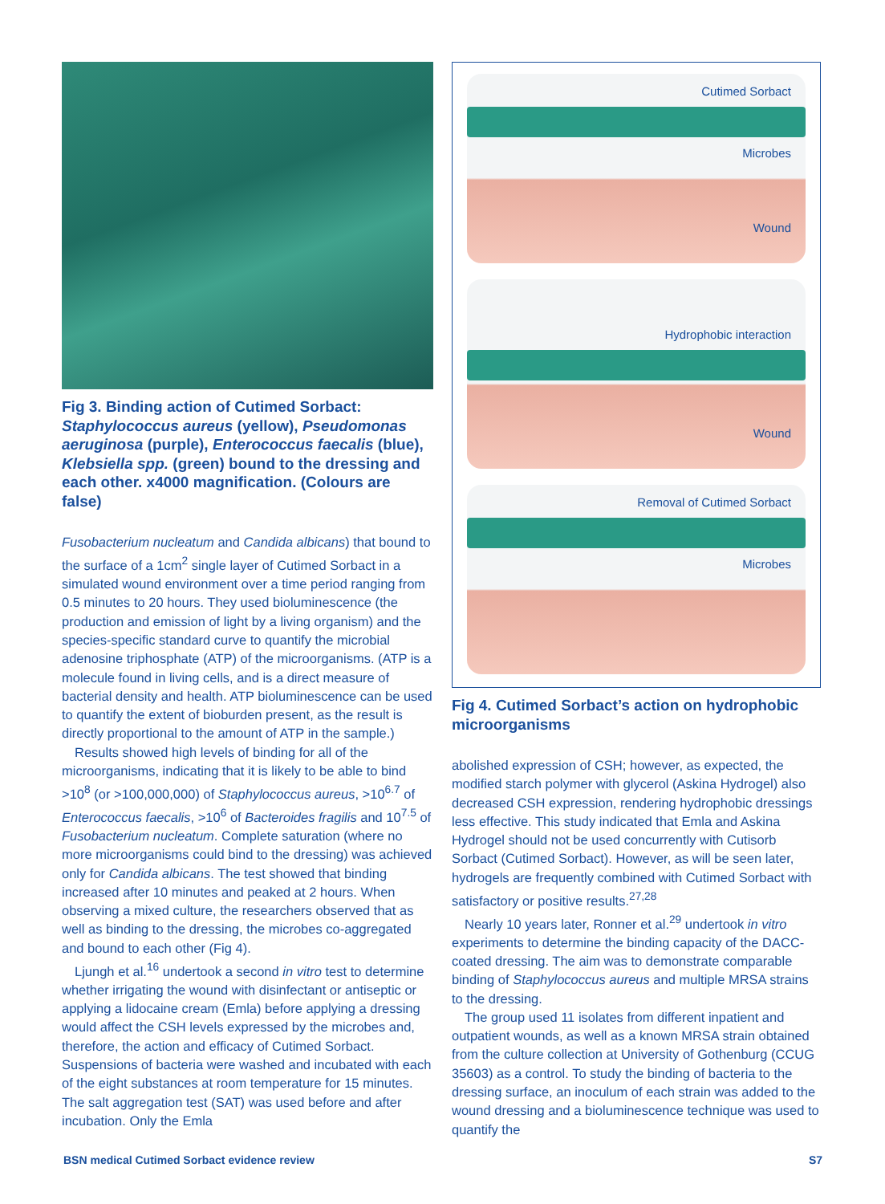Fig 3. Binding action of Cutimed Sorbact: Staphylococcus aureus (yellow), Pseudomonas aeruginosa (purple), Enterococcus faecalis (blue), Klebsiella spp. (green) bound to the dressing and each other. x4000 magnification. (Colours are false)
Fusobacterium nucleatum and Candida albicans) that bound to the surface of a 1cm<sup>2</sup> single layer of Cutimed Sorbact in a simulated wound environment over a time period ranging from 0.5 minutes to 20 hours. They used bioluminescence (the production and emission of light by a living organism) and the species-specific standard curve to quantify the microbial adenosine triphosphate (ATP) of the microorganisms. (ATP is a molecule found in living cells, and is a direct measure of bacterial density and health. ATP bioluminescence can be used to quantify the extent of bioburden present, as the result is directly proportional to the amount of ATP in the sample.)
Results showed high levels of binding for all of the microorganisms, indicating that it is likely to be able to bind >10<sup>8</sup> (or >100,000,000) of Staphylococcus aureus, >10<sup>6.7</sup> of Enterococcus faecalis, >10<sup>6</sup> of Bacteroides fragilis and 10<sup>7.5</sup> of Fusobacterium nucleatum. Complete saturation (where no more microorganisms could bind to the dressing) was achieved only for Candida albicans. The test showed that binding increased after 10 minutes and peaked at 2 hours. When observing a mixed culture, the researchers observed that as well as binding to the dressing, the microbes co-aggregated and bound to each other (Fig 4).
Ljungh et al.<sup>16</sup> undertook a second in vitro test to determine whether irrigating the wound with disinfectant or antiseptic or applying a lidocaine cream (Emla) before applying a dressing would affect the CSH levels expressed by the microbes and, therefore, the action and efficacy of Cutimed Sorbact. Suspensions of bacteria were washed and incubated with each of the eight substances at room temperature for 15 minutes. The salt aggregation test (SAT) was used before and after incubation. Only the Emla
Cutimed Sorbact
Microbes
Wound
Hydrophobic interaction
Wound
Removal of Cutimed Sorbact
Microbes
Fig 4. Cutimed Sorbact’s action on hydrophobic microorganisms
abolished expression of CSH; however, as expected, the modified starch polymer with glycerol (Askina Hydrogel) also decreased CSH expression, rendering hydrophobic dressings less effective. This study indicated that Emla and Askina Hydrogel should not be used concurrently with Cutisorb Sorbact (Cutimed Sorbact). However, as will be seen later, hydrogels are frequently combined with Cutimed Sorbact with satisfactory or positive results.<sup>27,28</sup>
Nearly 10 years later, Ronner et al.<sup>29</sup> undertook in vitro experiments to determine the binding capacity of the DACC-coated dressing. The aim was to demonstrate comparable binding of Staphylococcus aureus and multiple MRSA strains to the dressing.
The group used 11 isolates from different inpatient and outpatient wounds, as well as a known MRSA strain obtained from the culture collection at University of Gothenburg (CCUG 35603) as a control. To study the binding of bacteria to the dressing surface, an inoculum of each strain was added to the wound dressing and a bioluminescence technique was used to quantify the
BSN medical Cutimed Sorbact evidence review S7